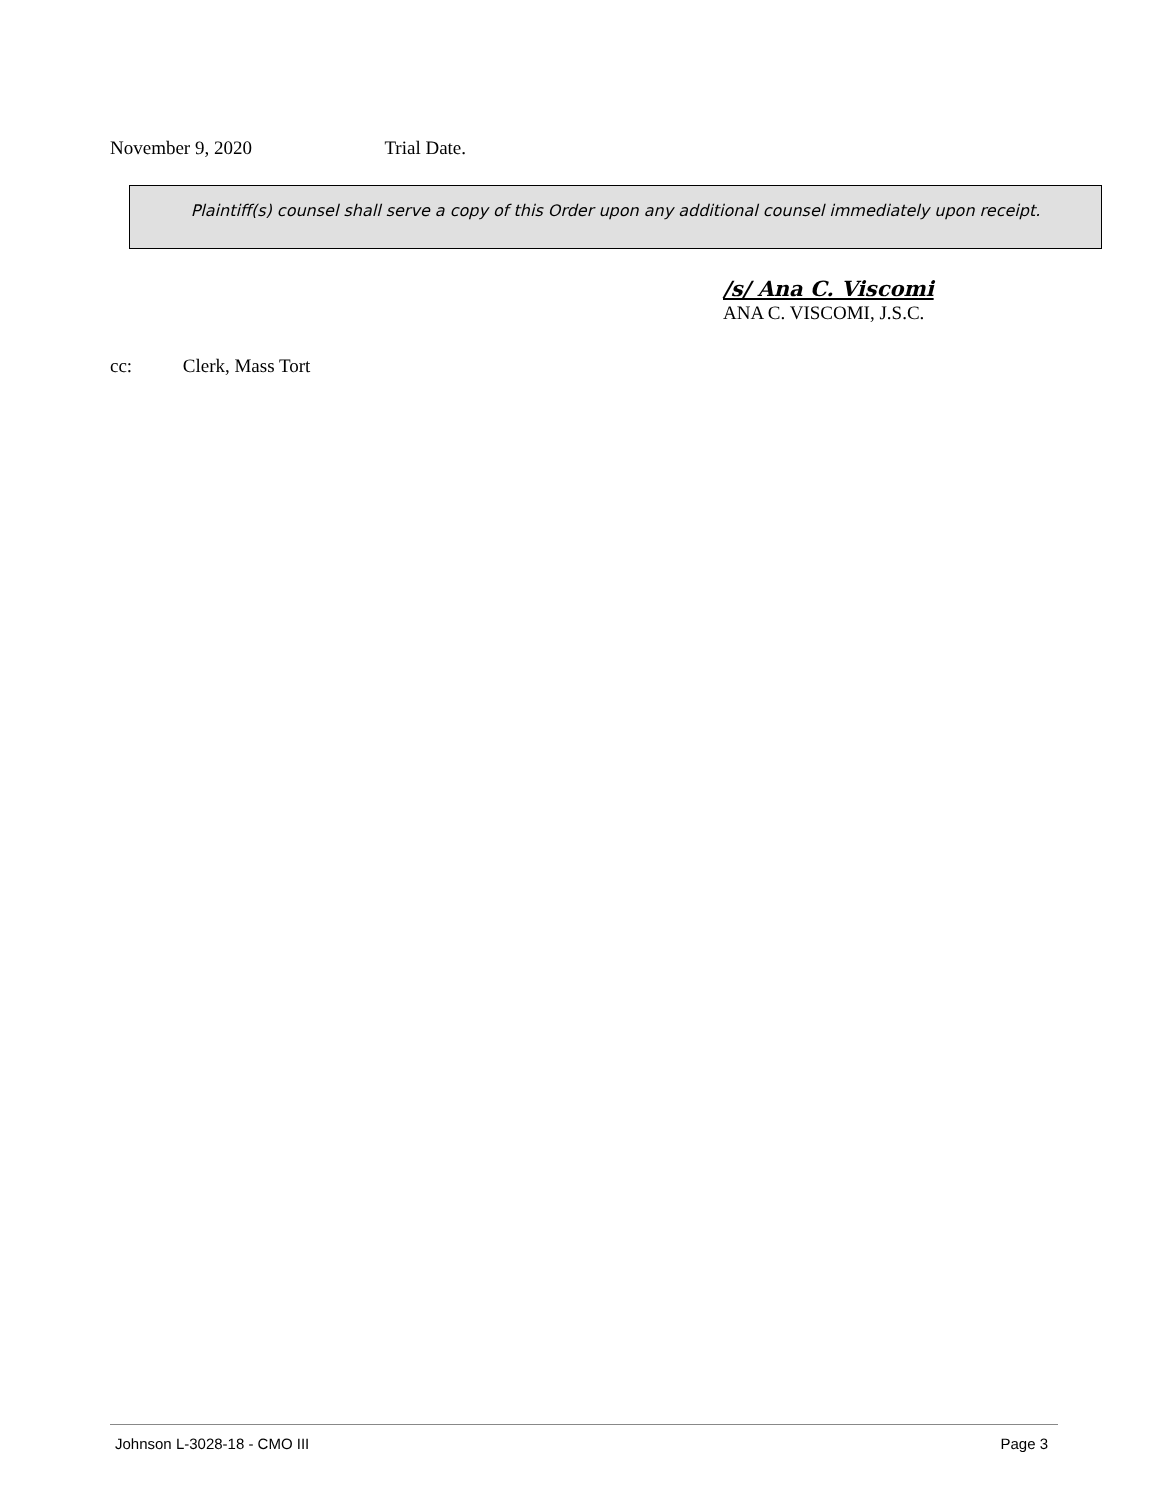November 9, 2020 Trial Date.
Plaintiff(s) counsel shall serve a copy of this Order upon any additional counsel immediately upon receipt.
/s/ Ana C. Viscomi
ANA C. VISCOMI, J.S.C.
cc: Clerk, Mass Tort
Johnson L-3028-18 - CMO III Page 3